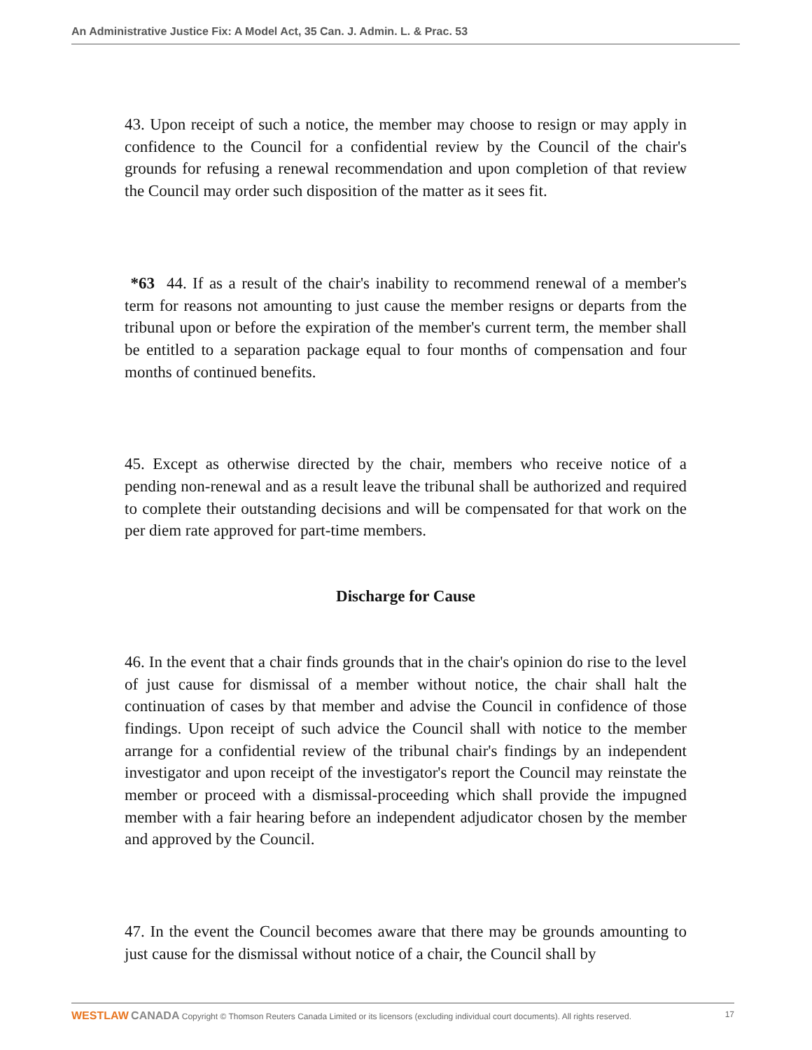An Administrative Justice Fix: A Model Act, 35 Can. J. Admin. L. & Prac. 53
43. Upon receipt of such a notice, the member may choose to resign or may apply in confidence to the Council for a confidential review by the Council of the chair's grounds for refusing a renewal recommendation and upon completion of that review the Council may order such disposition of the matter as it sees fit.
*63 44. If as a result of the chair's inability to recommend renewal of a member's term for reasons not amounting to just cause the member resigns or departs from the tribunal upon or before the expiration of the member's current term, the member shall be entitled to a separation package equal to four months of compensation and four months of continued benefits.
45. Except as otherwise directed by the chair, members who receive notice of a pending non-renewal and as a result leave the tribunal shall be authorized and required to complete their outstanding decisions and will be compensated for that work on the per diem rate approved for part-time members.
Discharge for Cause
46. In the event that a chair finds grounds that in the chair's opinion do rise to the level of just cause for dismissal of a member without notice, the chair shall halt the continuation of cases by that member and advise the Council in confidence of those findings. Upon receipt of such advice the Council shall with notice to the member arrange for a confidential review of the tribunal chair's findings by an independent investigator and upon receipt of the investigator's report the Council may reinstate the member or proceed with a dismissal-proceeding which shall provide the impugned member with a fair hearing before an independent adjudicator chosen by the member and approved by the Council.
47. In the event the Council becomes aware that there may be grounds amounting to just cause for the dismissal without notice of a chair, the Council shall by
WESTLAW CANADA Copyright © Thomson Reuters Canada Limited or its licensors (excluding individual court documents). All rights reserved. 17